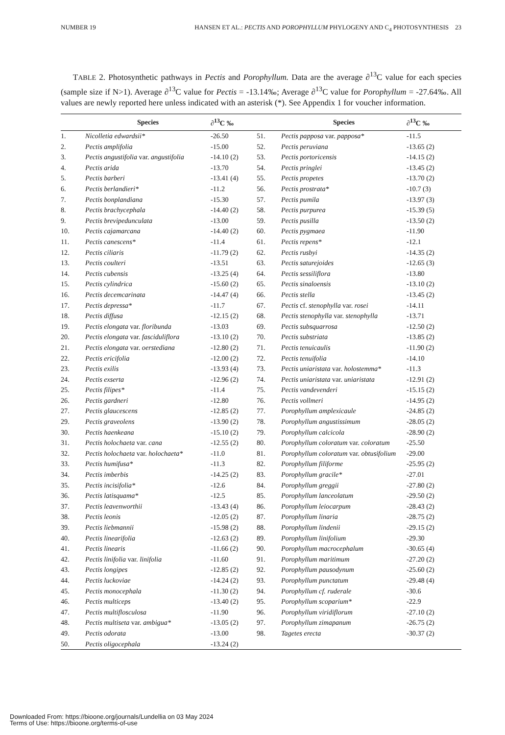NUMBER 19 HANSEN ET AL.: PECTIS AND POROPHYLLUM PHYLOGENY AND C<sub>4</sub> PHOTOSYNTHESIS 23
TABLE 2. Photosynthetic pathways in Pectis and Porophyllum. Data are the average ∂<sup>13</sup>C value for each species (sample size if N>1). Average ∂<sup>13</sup>C value for Pectis = -13.14‰; Average ∂<sup>13</sup>C value for Porophyllum = -27.64‰. All values are newly reported here unless indicated with an asterisk (*). See Appendix 1 for voucher information.
| | Species | ∂<sup>13</sup>C ‰ | | Species | ∂<sup>13</sup>C ‰ |
| --- | --- | --- | --- | --- | --- |
| 1. | Nicolletia edwardsii* | -26.50 | 51. | Pectis papposa var. papposa* | -11.5 |
| 2. | Pectis amplifolia | -15.00 | 52. | Pectis peruviana | -13.65 (2) |
| 3. | Pectis angustifolia var. angustifolia | -14.10 (2) | 53. | Pectis portoricensis | -14.15 (2) |
| 4. | Pectis arida | -13.70 | 54. | Pectis pringlei | -13.45 (2) |
| 5. | Pectis barberi | -13.41 (4) | 55. | Pectis propetes | -13.70 (2) |
| 6. | Pectis berlandieri* | -11.2 | 56. | Pectis prostrata* | -10.7 (3) |
| 7. | Pectis bonplandiana | -15.30 | 57. | Pectis pumila | -13.97 (3) |
| 8. | Pectis brachycephala | -14.40 (2) | 58. | Pectis purpurea | -15.39 (5) |
| 9. | Pectis brevipedunculata | -13.00 | 59. | Pectis pusilla | -13.50 (2) |
| 10. | Pectis cajamarcana | -14.40 (2) | 60. | Pectis pygmaea | -11.90 |
| 11. | Pectis canescens* | -11.4 | 61. | Pectis repens* | -12.1 |
| 12. | Pectis ciliaris | -11.79 (2) | 62. | Pectis rusbyi | -14.35 (2) |
| 13. | Pectis coulteri | -13.51 | 63. | Pectis saturejoides | -12.65 (3) |
| 14. | Pectis cubensis | -13.25 (4) | 64. | Pectis sessiliflora | -13.80 |
| 15. | Pectis cylindrica | -15.60 (2) | 65. | Pectis sinaloensis | -13.10 (2) |
| 16. | Pectis decemcarinata | -14.47 (4) | 66. | Pectis stella | -13.45 (2) |
| 17. | Pectis depressa* | -11.7 | 67. | Pectis cf. stenophylla var. rosei | -14.11 |
| 18. | Pectis diffusa | -12.15 (2) | 68. | Pectis stenophylla var. stenophylla | -13.71 |
| 19. | Pectis elongata var. floribunda | -13.03 | 69. | Pectis subsquarrosa | -12.50 (2) |
| 20. | Pectis elongata var. fasciduliflora | -13.10 (2) | 70. | Pectis substriata | -13.85 (2) |
| 21. | Pectis elongata var. oerstediana | -12.80 (2) | 71. | Pectis tenuicaulis | -11.90 (2) |
| 22. | Pectis ericifolia | -12.00 (2) | 72. | Pectis tenuifolia | -14.10 |
| 23. | Pectis exilis | -13.93 (4) | 73. | Pectis uniaristata var. holostemma* | -11.3 |
| 24. | Pectis exserta | -12.96 (2) | 74. | Pectis uniaristata var. uniaristata | -12.91 (2) |
| 25. | Pectis filipes* | -11.4 | 75. | Pectis vandevenderi | -15.15 (2) |
| 26. | Pectis gardneri | -12.80 | 76. | Pectis vollmeri | -14.95 (2) |
| 27. | Pectis glaucescens | -12.85 (2) | 77. | Porophyllum amplexicaule | -24.85 (2) |
| 29. | Pectis graveolens | -13.90 (2) | 78. | Porophyllum angustissimum | -28.05 (2) |
| 30. | Pectis haenkeana | -15.10 (2) | 79. | Porophyllum calcicola | -28.90 (2) |
| 31. | Pectis holochaeta var. cana | -12.55 (2) | 80. | Porophyllum coloratum var. coloratum | -25.50 |
| 32. | Pectis holochaeta var. holochaeta* | -11.0 | 81. | Porophyllum coloratum var. obtusifolium | -29.00 |
| 33. | Pectis humifusa* | -11.3 | 82. | Porophyllum filiforme | -25.95 (2) |
| 34. | Pectis imberbis | -14.25 (2) | 83. | Porophyllum gracile* | -27.01 |
| 35. | Pectis incisifolia* | -12.6 | 84. | Porophyllum greggii | -27.80 (2) |
| 36. | Pectis latisquama* | -12.5 | 85. | Porophyllum lanceolatum | -29.50 (2) |
| 37. | Pectis leavenworthii | -13.43 (4) | 86. | Porophyllum leiocarpum | -28.43 (2) |
| 38. | Pectis leonis | -12.05 (2) | 87. | Porophyllum linaria | -28.75 (2) |
| 39. | Pectis liebmannii | -15.98 (2) | 88. | Porophyllum lindenii | -29.15 (2) |
| 40. | Pectis linearifolia | -12.63 (2) | 89. | Porophyllum linifolium | -29.30 |
| 41. | Pectis linearis | -11.66 (2) | 90. | Porophyllum macrocephalum | -30.65 (4) |
| 42. | Pectis linifolia var. linifolia | -11.60 | 91. | Porophyllum maritimum | -27.20 (2) |
| 43. | Pectis longipes | -12.85 (2) | 92. | Porophyllum pausodynum | -25.60 (2) |
| 44. | Pectis luckoviae | -14.24 (2) | 93. | Porophyllum punctatum | -29.48 (4) |
| 45. | Pectis monocephala | -11.30 (2) | 94. | Porophyllum cf. ruderale | -30.6 |
| 46. | Pectis multiceps | -13.40 (2) | 95. | Porophyllum scoparium* | -22.9 |
| 47. | Pectis multiflosculosa | -11.90 | 96. | Porophyllum viridiflorum | -27.10 (2) |
| 48. | Pectis multiseta var. ambigua* | -13.05 (2) | 97. | Porophyllum zimapanum | -26.75 (2) |
| 49. | Pectis odorata | -13.00 | 98. | Tagetes erecta | -30.37 (2) |
| 50. | Pectis oligocephala | -13.24 (2) | | | |
Downloaded From: https://bioone.org/journals/Lundellia on 03 May 2024
Terms of Use: https://bioone.org/terms-of-use